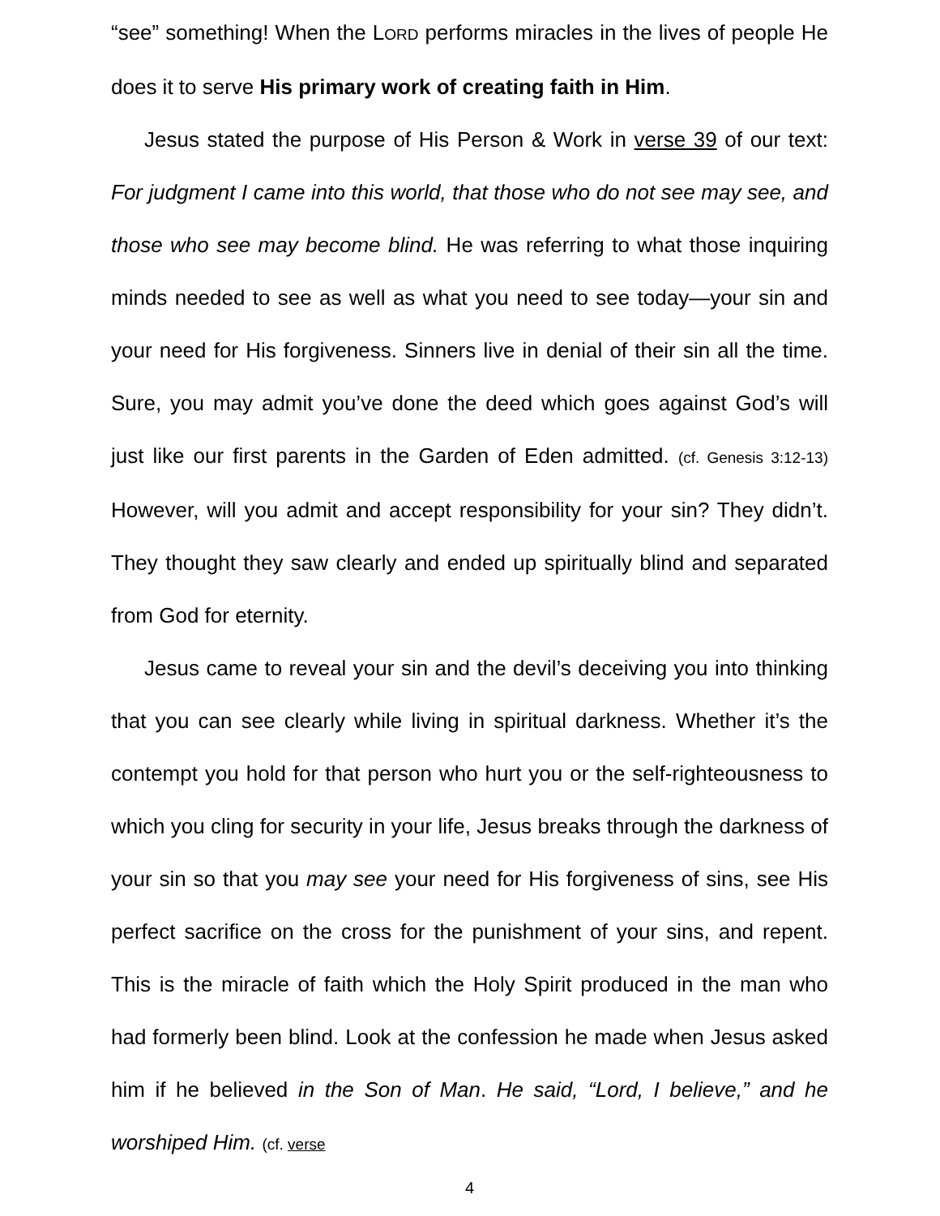“see” something! When the LORD performs miracles in the lives of people He does it to serve His primary work of creating faith in Him.
Jesus stated the purpose of His Person & Work in verse 39 of our text: For judgment I came into this world, that those who do not see may see, and those who see may become blind. He was referring to what those inquiring minds needed to see as well as what you need to see today—your sin and your need for His forgiveness. Sinners live in denial of their sin all the time. Sure, you may admit you’ve done the deed which goes against God’s will just like our first parents in the Garden of Eden admitted. (cf. Genesis 3:12-13) However, will you admit and accept responsibility for your sin? They didn’t. They thought they saw clearly and ended up spiritually blind and separated from God for eternity.
Jesus came to reveal your sin and the devil’s deceiving you into thinking that you can see clearly while living in spiritual darkness. Whether it’s the contempt you hold for that person who hurt you or the self-righteousness to which you cling for security in your life, Jesus breaks through the darkness of your sin so that you may see your need for His forgiveness of sins, see His perfect sacrifice on the cross for the punishment of your sins, and repent. This is the miracle of faith which the Holy Spirit produced in the man who had formerly been blind. Look at the confession he made when Jesus asked him if he believed in the Son of Man. He said, “Lord, I believe,” and he worshiped Him. (cf. verse
4